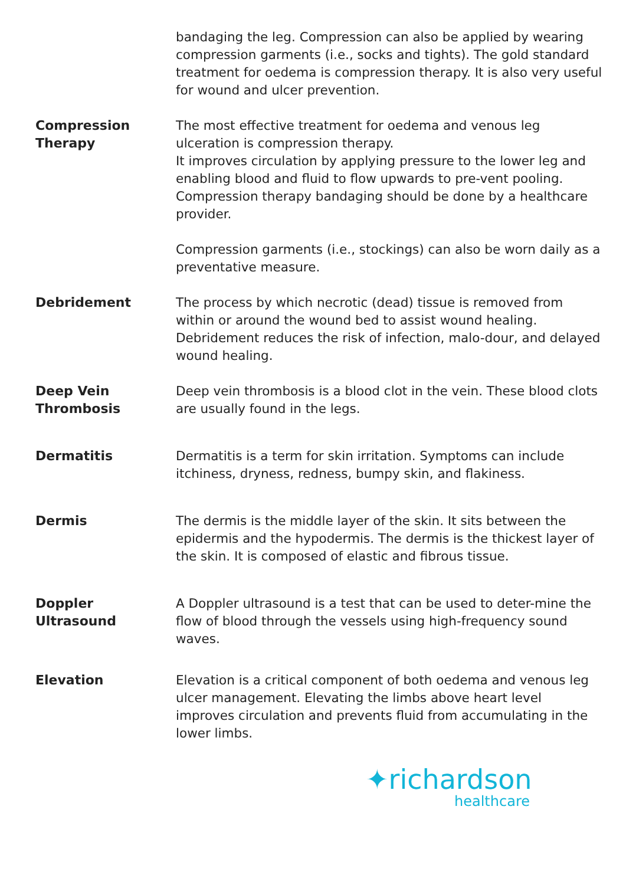bandaging the leg. Compression can also be applied by wearing compression garments (i.e., socks and tights). The gold standard treatment for oedema is compression therapy. It is also very useful for wound and ulcer prevention.
Compression Therapy
The most effective treatment for oedema and venous leg ulceration is compression therapy.
It improves circulation by applying pressure to the lower leg and enabling blood and fluid to flow upwards to pre-vent pooling. Compression therapy bandaging should be done by a healthcare provider.
Compression garments (i.e., stockings) can also be worn daily as a preventative measure.
Debridement The process by which necrotic (dead) tissue is removed from within or around the wound bed to assist wound healing. Debridement reduces the risk of infection, malo-dour, and delayed wound healing.
Deep Vein Thrombosis
Deep vein thrombosis is a blood clot in the vein. These blood clots are usually found in the legs.
Dermatitis Dermatitis is a term for skin irritation. Symptoms can include itchiness, dryness, redness, bumpy skin, and flakiness.
Dermis The dermis is the middle layer of the skin. It sits between the epidermis and the hypodermis. The dermis is the thickest layer of the skin. It is composed of elastic and fibrous tissue.
Doppler Ultrasound A Doppler ultrasound is a test that can be used to deter-mine the flow of blood through the vessels using high-frequency sound waves.
Elevation Elevation is a critical component of both oedema and venous leg ulcer management. Elevating the limbs above heart level improves circulation and prevents fluid from accumulating in the lower limbs.
✦richardson
healthcare